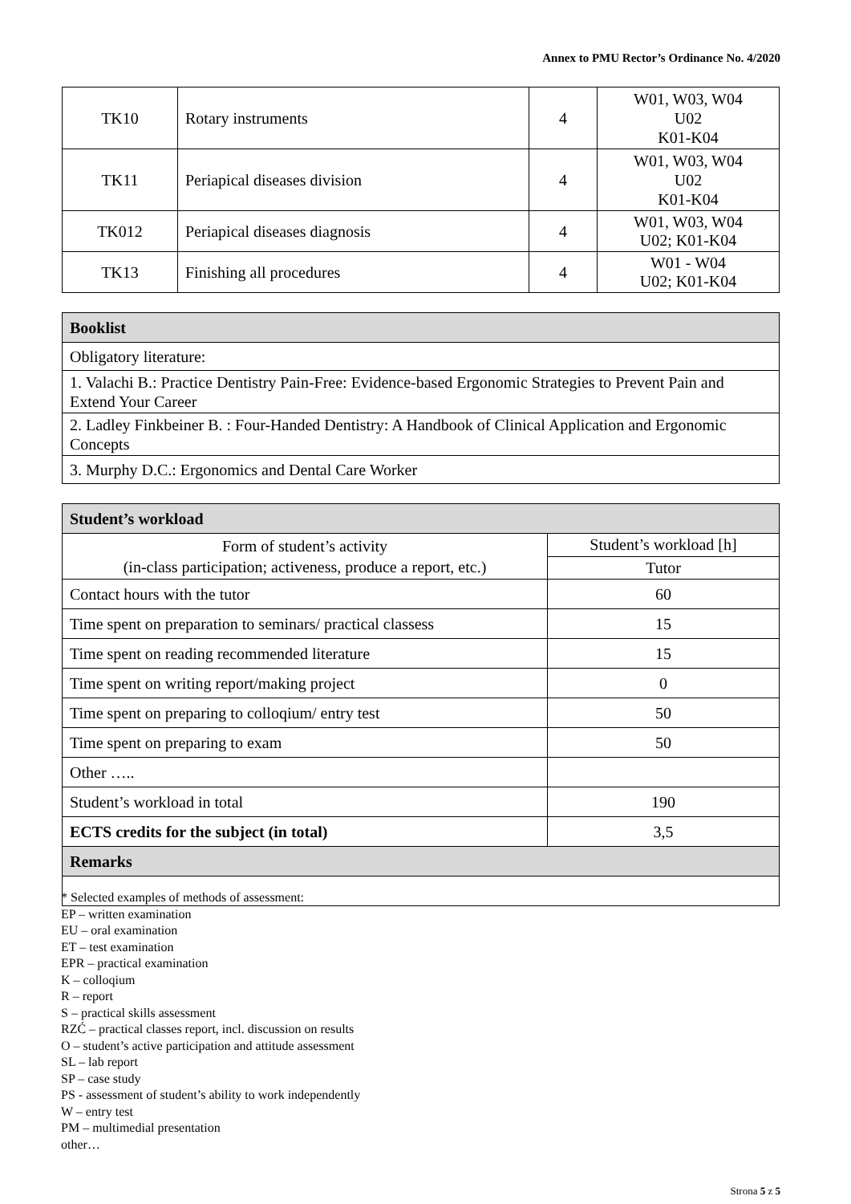Annex to PMU Rector’s Ordinance No. 4/2020
| TK10 | Rotary instruments | 4 | W01, W03, W04 U02 K01-K04 |
| TK11 | Periapical diseases division | 4 | W01, W03, W04 U02 K01-K04 |
| TK012 | Periapical diseases diagnosis | 4 | W01, W03, W04 U02; K01-K04 |
| TK13 | Finishing all procedures | 4 | W01 - W04 U02; K01-K04 |
| Booklist |
| --- |
| Obligatory literature: |
| 1. Valachi B.: Practice Dentistry Pain-Free: Evidence-based Ergonomic Strategies to Prevent Pain and Extend Your Career |
| 2. Ladley Finkbeiner B. : Four-Handed Dentistry: A Handbook of Clinical Application and Ergonomic Concepts |
| 3. Murphy D.C.: Ergonomics and Dental Care Worker |
| Student’s workload | |
| --- | --- |
| Form of student’s activity (in-class participation; activeness, produce a report, etc.) | Student’s workload [h] |
| | Tutor |
| Contact hours with the tutor | 60 |
| Time spent on preparation to seminars/ practical classess | 15 |
| Time spent on reading recommended literature | 15 |
| Time spent on writing report/making project | 0 |
| Time spent on preparing to colloqium/ entry test | 50 |
| Time spent on preparing to exam | 50 |
| Other ….. | |
| Student’s workload in total | 190 |
| ECTS credits for the subject (in total) | 3,5 |
| Remarks | |
* Selected examples of methods of assessment:
EP – written examination
EU – oral examination
ET – test examination
EPR – practical examination
K – colloqium
R – report
S – practical skills assessment
RZĆ – practical classes report, incl. discussion on results
O – student’s active participation and attitude assessment
SL – lab report
SP – case study
PS - assessment of student’s ability to work independently
W – entry test
PM – multimedial presentation
other…
Strona 5 z 5